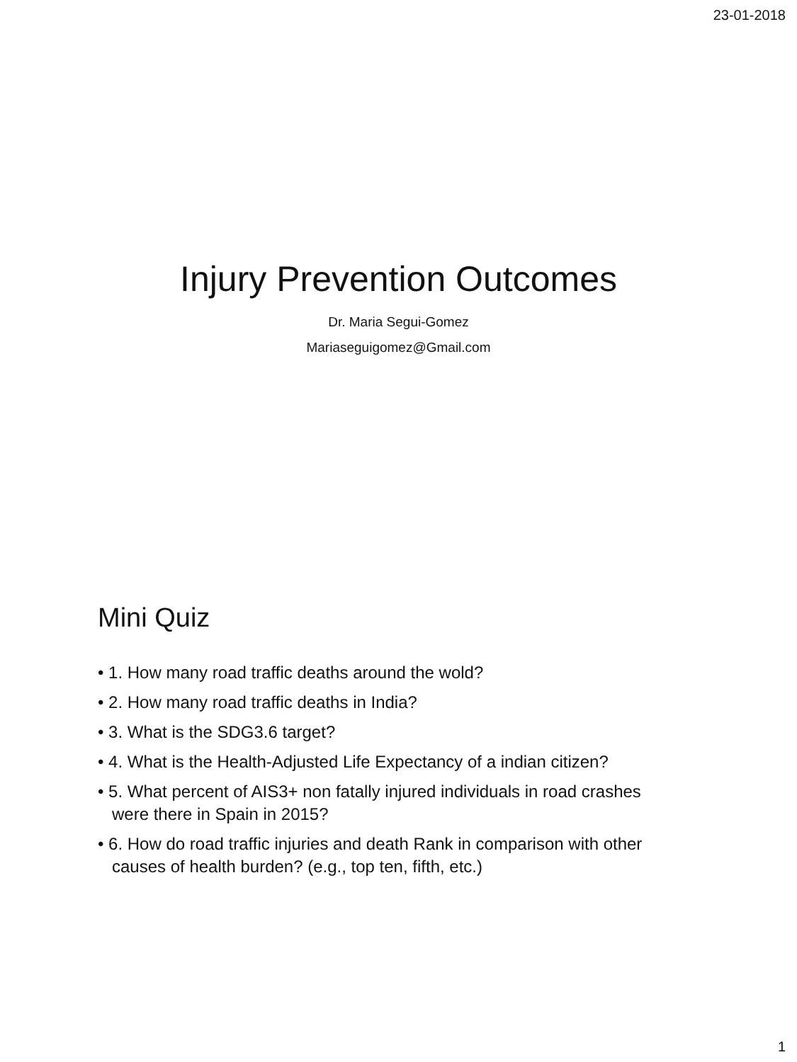23-01-2018
Injury Prevention Outcomes
Dr. Maria Segui-Gomez
Mariaseguigomez@Gmail.com
Mini Quiz
• 1. How many road traffic deaths around the wold?
• 2. How many road traffic deaths in India?
• 3. What is the SDG3.6 target?
• 4. What is the Health-Adjusted Life Expectancy of a indian citizen?
• 5. What percent of AIS3+ non fatally injured individuals in road crashes were there in Spain in 2015?
• 6. How do road traffic injuries and death Rank in comparison with other causes of health burden? (e.g., top ten, fifth, etc.)
1